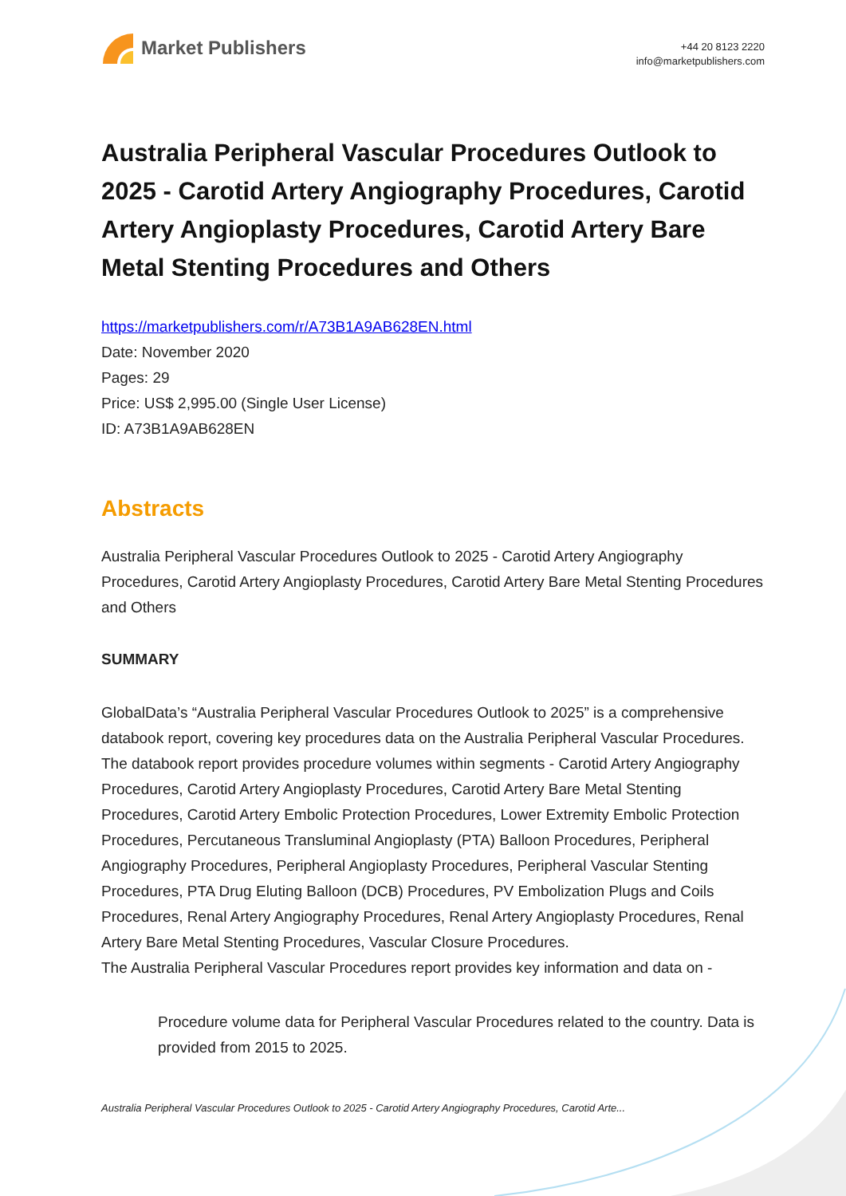Market Publishers
+44 20 8123 2220
info@marketpublishers.com
Australia Peripheral Vascular Procedures Outlook to 2025 - Carotid Artery Angiography Procedures, Carotid Artery Angioplasty Procedures, Carotid Artery Bare Metal Stenting Procedures and Others
https://marketpublishers.com/r/A73B1A9AB628EN.html
Date: November 2020
Pages: 29
Price: US$ 2,995.00 (Single User License)
ID: A73B1A9AB628EN
Abstracts
Australia Peripheral Vascular Procedures Outlook to 2025 - Carotid Artery Angiography Procedures, Carotid Artery Angioplasty Procedures, Carotid Artery Bare Metal Stenting Procedures and Others
SUMMARY
GlobalData’s “Australia Peripheral Vascular Procedures Outlook to 2025” is a comprehensive databook report, covering key procedures data on the Australia Peripheral Vascular Procedures. The databook report provides procedure volumes within segments - Carotid Artery Angiography Procedures, Carotid Artery Angioplasty Procedures, Carotid Artery Bare Metal Stenting Procedures, Carotid Artery Embolic Protection Procedures, Lower Extremity Embolic Protection Procedures, Percutaneous Transluminal Angioplasty (PTA) Balloon Procedures, Peripheral Angiography Procedures, Peripheral Angioplasty Procedures, Peripheral Vascular Stenting Procedures, PTA Drug Eluting Balloon (DCB) Procedures, PV Embolization Plugs and Coils Procedures, Renal Artery Angiography Procedures, Renal Artery Angioplasty Procedures, Renal Artery Bare Metal Stenting Procedures, Vascular Closure Procedures.
The Australia Peripheral Vascular Procedures report provides key information and data on -
Procedure volume data for Peripheral Vascular Procedures related to the country. Data is provided from 2015 to 2025.
Australia Peripheral Vascular Procedures Outlook to 2025 - Carotid Artery Angiography Procedures, Carotid Arte...